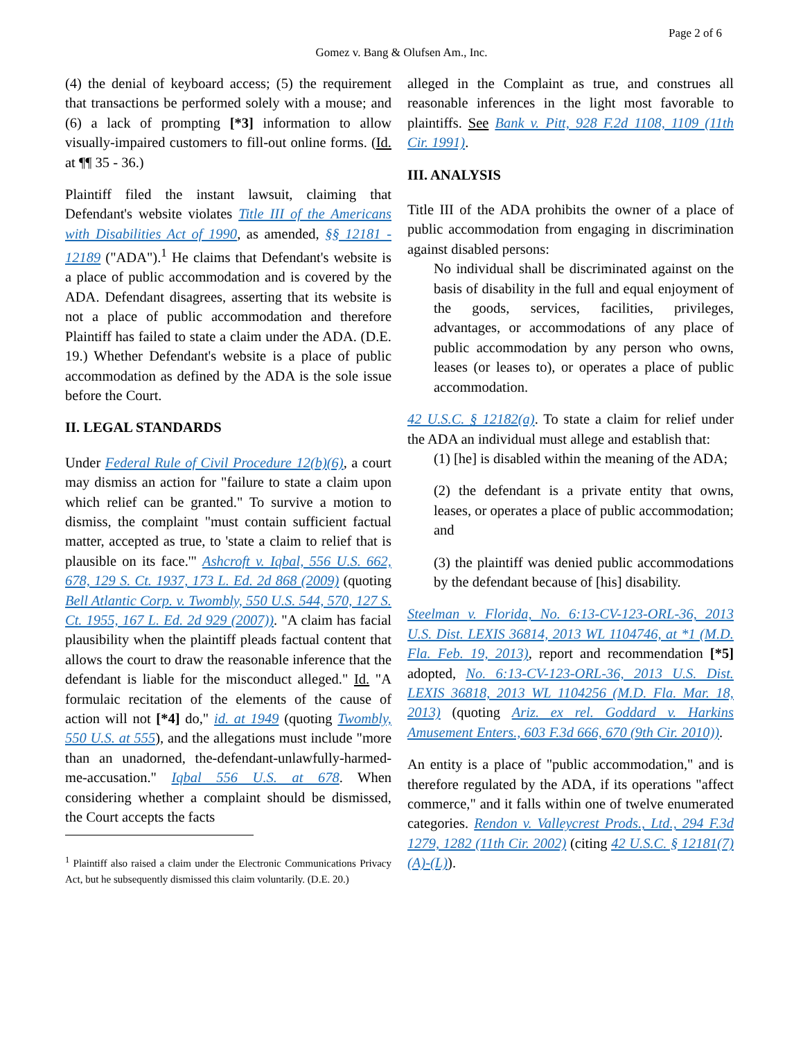Page 2 of 6
Gomez v. Bang & Olufsen Am., Inc.
(4) the denial of keyboard access; (5) the requirement that transactions be performed solely with a mouse; and (6) a lack of prompting [*3] information to allow visually-impaired customers to fill-out online forms. (Id. at ¶¶ 35 - 36.)
Plaintiff filed the instant lawsuit, claiming that Defendant's website violates Title III of the Americans with Disabilities Act of 1990, as amended, §§ 12181 - 12189 ("ADA").<sup>1</sup> He claims that Defendant's website is a place of public accommodation and is covered by the ADA. Defendant disagrees, asserting that its website is not a place of public accommodation and therefore Plaintiff has failed to state a claim under the ADA. (D.E. 19.) Whether Defendant's website is a place of public accommodation as defined by the ADA is the sole issue before the Court.
II. LEGAL STANDARDS
Under Federal Rule of Civil Procedure 12(b)(6), a court may dismiss an action for "failure to state a claim upon which relief can be granted." To survive a motion to dismiss, the complaint "must contain sufficient factual matter, accepted as true, to 'state a claim to relief that is plausible on its face.'" Ashcroft v. Iqbal, 556 U.S. 662, 678, 129 S. Ct. 1937, 173 L. Ed. 2d 868 (2009) (quoting Bell Atlantic Corp. v. Twombly, 550 U.S. 544, 570, 127 S. Ct. 1955, 167 L. Ed. 2d 929 (2007)). "A claim has facial plausibility when the plaintiff pleads factual content that allows the court to draw the reasonable inference that the defendant is liable for the misconduct alleged." Id. "A formulaic recitation of the elements of the cause of action will not [*4] do," id. at 1949 (quoting Twombly, 550 U.S. at 555), and the allegations must include "more than an unadorned, the-defendant-unlawfully-harmed-me-accusation." Iqbal 556 U.S. at 678. When considering whether a complaint should be dismissed, the Court accepts the facts
<sup>1</sup> Plaintiff also raised a claim under the Electronic Communications Privacy Act, but he subsequently dismissed this claim voluntarily. (D.E. 20.)
alleged in the Complaint as true, and construes all reasonable inferences in the light most favorable to plaintiffs. See Bank v. Pitt, 928 F.2d 1108, 1109 (11th Cir. 1991).
III. ANALYSIS
Title III of the ADA prohibits the owner of a place of public accommodation from engaging in discrimination against disabled persons:
No individual shall be discriminated against on the basis of disability in the full and equal enjoyment of the goods, services, facilities, privileges, advantages, or accommodations of any place of public accommodation by any person who owns, leases (or leases to), or operates a place of public accommodation.
42 U.S.C. § 12182(a). To state a claim for relief under the ADA an individual must allege and establish that:
(1) [he] is disabled within the meaning of the ADA;
(2) the defendant is a private entity that owns, leases, or operates a place of public accommodation; and
(3) the plaintiff was denied public accommodations by the defendant because of [his] disability.
Steelman v. Florida, No. 6:13-CV-123-ORL-36, 2013 U.S. Dist. LEXIS 36814, 2013 WL 1104746, at *1 (M.D. Fla. Feb. 19, 2013), report and recommendation [*5] adopted, No. 6:13-CV-123-ORL-36, 2013 U.S. Dist. LEXIS 36818, 2013 WL 1104256 (M.D. Fla. Mar. 18, 2013) (quoting Ariz. ex rel. Goddard v. Harkins Amusement Enters., 603 F.3d 666, 670 (9th Cir. 2010)).
An entity is a place of "public accommodation," and is therefore regulated by the ADA, if its operations "affect commerce," and it falls within one of twelve enumerated categories. Rendon v. Valleycrest Prods., Ltd., 294 F.3d 1279, 1282 (11th Cir. 2002) (citing 42 U.S.C. § 12181(7)(A)-(L)).